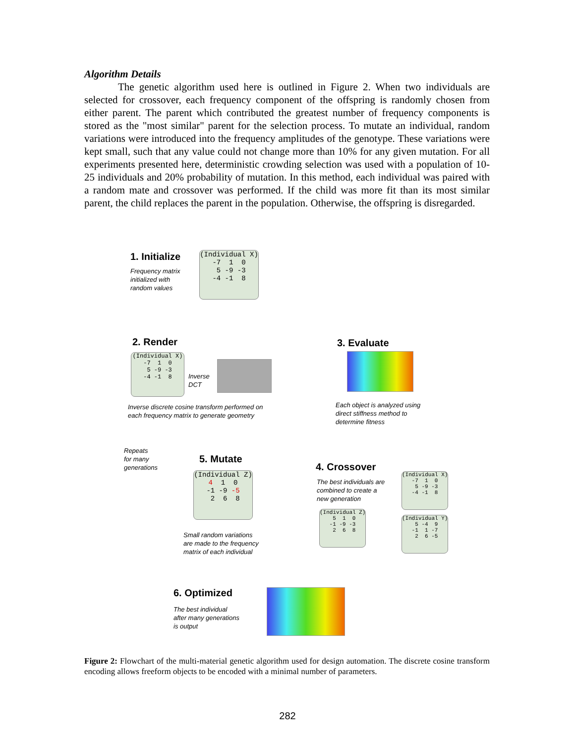Algorithm Details
The genetic algorithm used here is outlined in Figure 2. When two individuals are selected for crossover, each frequency component of the offspring is randomly chosen from either parent. The parent which contributed the greatest number of frequency components is stored as the "most similar" parent for the selection process. To mutate an individual, random variations were introduced into the frequency amplitudes of the genotype. These variations were kept small, such that any value could not change more than 10% for any given mutation. For all experiments presented here, deterministic crowding selection was used with a population of 10-25 individuals and 20% probability of mutation. In this method, each individual was paired with a random mate and crossover was performed. If the child was more fit than its most similar parent, the child replaces the parent in the population. Otherwise, the offspring is disregarded.
1. Initialize
Frequency matrix
initialized with
random values
(Individual X)
-7 1 0
5 -9 -3
-4 -1 8
2. Render
(Individual X)
-7 1 0
5 -9 -3
-4 -1 8
Inverse
DCT
Inverse discrete cosine transform performed on
each frequency matrix to generate geometry
3. Evaluate
Each object is analyzed using
direct stiffness method to
determine fitness
Repeats
for many
generations
5. Mutate
(Individual Z)
4 1 0
-1 -9 -5
2 6 8
Small random variations
are made to the frequency
matrix of each individual
4. Crossover
The best individuals are
combined to create a
new generation
(Individual X)
-7 1 0
5 -9 -3
-4 -1 8
(Individual Z)
5 1 0
-1 -9 -3
2 6 8
(Individual Y)
5 -4 9
-1 1 -7
2 6 -5
6. Optimized
The best individual
after many generations
is output
Figure 2: Flowchart of the multi-material genetic algorithm used for design automation. The discrete cosine transform encoding allows freeform objects to be encoded with a minimal number of parameters.
282